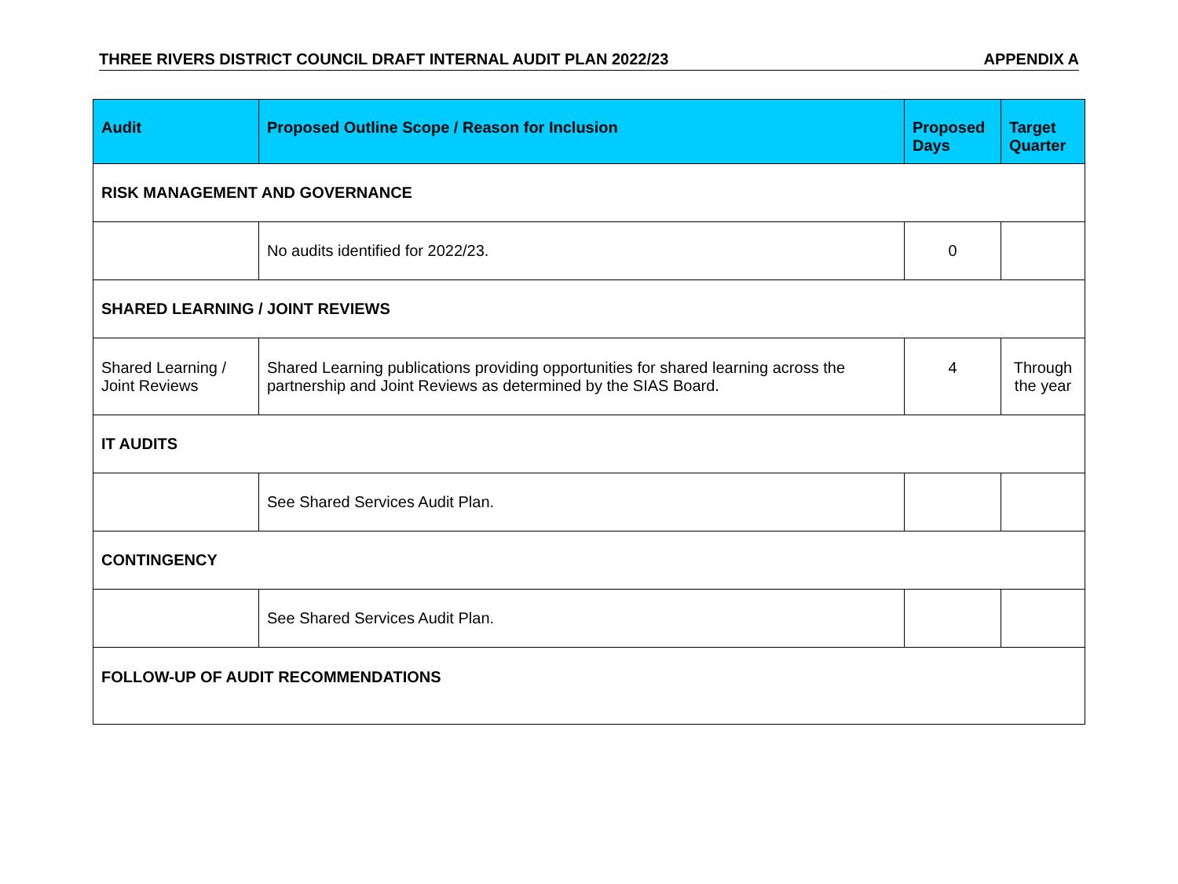THREE RIVERS DISTRICT COUNCIL DRAFT INTERNAL AUDIT PLAN 2022/23 APPENDIX A
| Audit | Proposed Outline Scope / Reason for Inclusion | Proposed Days | Target Quarter |
| --- | --- | --- | --- |
| RISK MANAGEMENT AND GOVERNANCE | | | |
| | No audits identified for 2022/23. | 0 | |
| SHARED LEARNING / JOINT REVIEWS | | | |
| Shared Learning / Joint Reviews | Shared Learning publications providing opportunities for shared learning across the partnership and Joint Reviews as determined by the SIAS Board. | 4 | Through the year |
| IT AUDITS | | | |
| | See Shared Services Audit Plan. | | |
| CONTINGENCY | | | |
| | See Shared Services Audit Plan. | | |
| FOLLOW-UP OF AUDIT RECOMMENDATIONS | | | |